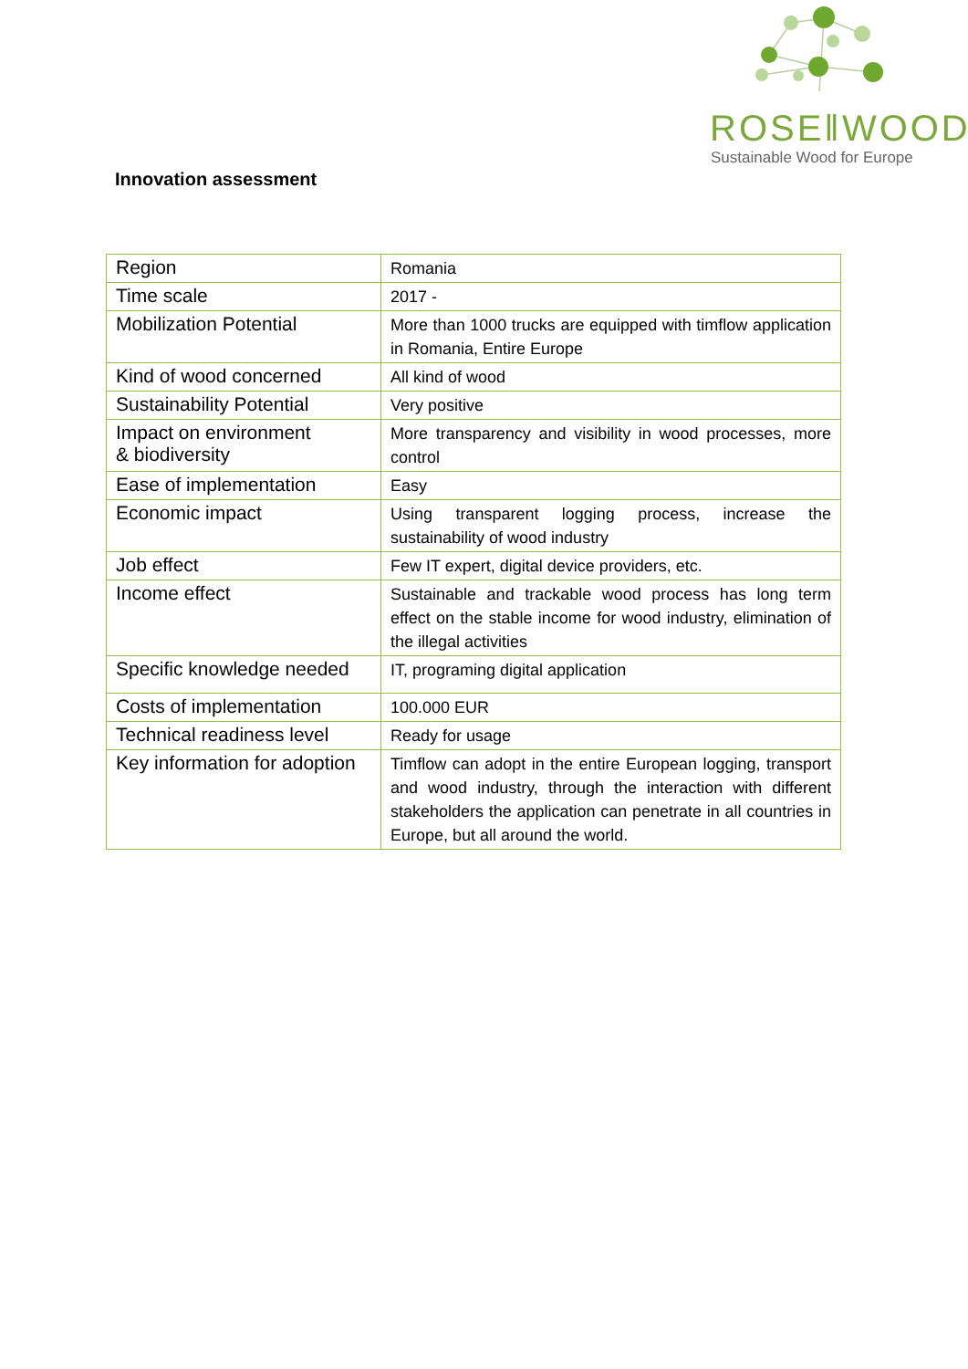ROSE‖WOOD
Sustainable Wood for Europe
Innovation assessment
| Region | Romania |
| Time scale | 2017 - |
| Mobilization Potential | More than 1000 trucks are equipped with timflow application in Romania, Entire Europe |
| Kind of wood concerned | All kind of wood |
| Sustainability Potential | Very positive |
| Impact on environment & biodiversity | More transparency and visibility in wood processes, more control |
| Ease of implementation | Easy |
| Economic impact | Using transparent logging process, increase the sustainability of wood industry |
| Job effect | Few IT expert, digital device providers, etc. |
| Income effect | Sustainable and trackable wood process has long term effect on the stable income for wood industry, elimination of the illegal activities |
| Specific knowledge needed | IT, programing digital application |
| Costs of implementation | 100.000 EUR |
| Technical readiness level | Ready for usage |
| Key information for adoption | Timflow can adopt in the entire European logging, transport and wood industry, through the interaction with different stakeholders the application can penetrate in all countries in Europe, but all around the world. |